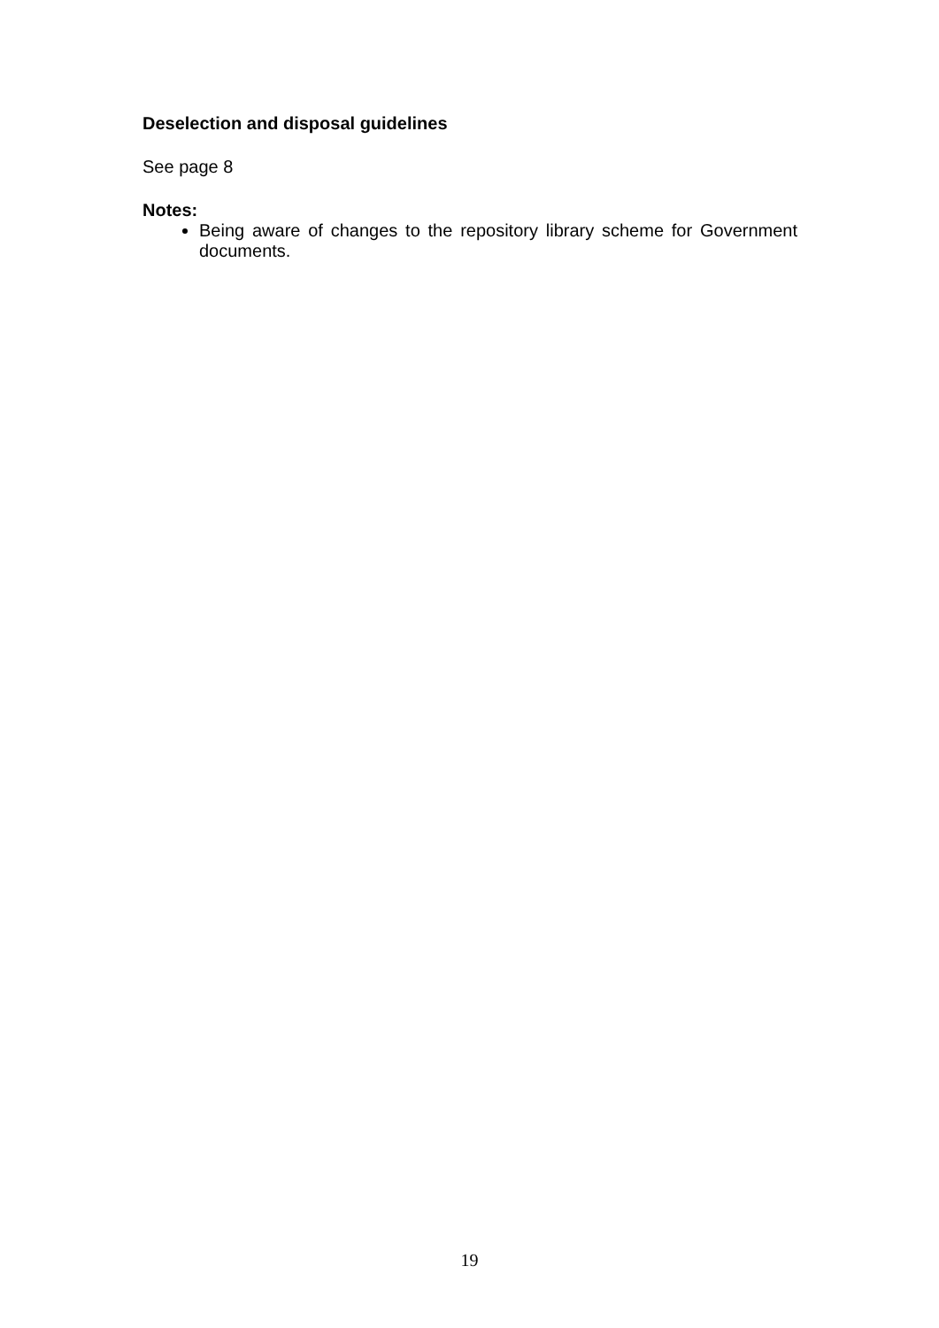Deselection and disposal guidelines
See page 8
Notes:
Being aware of changes to the repository library scheme for Government documents.
19